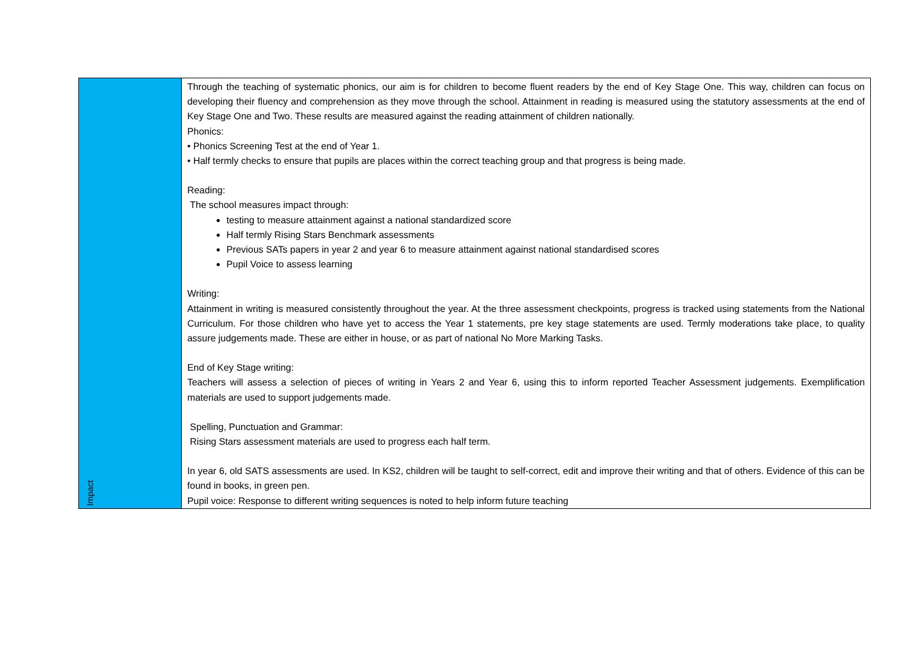| Impact | Through the teaching of systematic phonics, our aim is for children to become fluent readers by the end of Key Stage One. This way, children can focus on developing their fluency and comprehension as they move through the school. Attainment in reading is measured using the statutory assessments at the end of Key Stage One and Two. These results are measured against the reading attainment of children nationally. Phonics: • Phonics Screening Test at the end of Year 1. • Half termly checks to ensure that pupils are places within the correct teaching group and that progress is being made. Reading: The school measures impact through: testing to measure attainment against a national standardized score Half termly Rising Stars Benchmark assessments Previous SATs papers in year 2 and year 6 to measure attainment against national standardised scores Pupil Voice to assess learning Writing: Attainment in writing is measured consistently throughout the year. At the three assessment checkpoints, progress is tracked using statements from the National Curriculum. For those children who have yet to access the Year 1 statements, pre key stage statements are used. Termly moderations take place, to quality assure judgements made. These are either in house, or as part of national No More Marking Tasks. End of Key Stage writing: Teachers will assess a selection of pieces of writing in Years 2 and Year 6, using this to inform reported Teacher Assessment judgements. Exemplification materials are used to support judgements made. Spelling, Punctuation and Grammar: Rising Stars assessment materials are used to progress each half term. In year 6, old SATS assessments are used. In KS2, children will be taught to self-correct, edit and improve their writing and that of others. Evidence of this can be found in books, in green pen. Pupil voice: Response to different writing sequences is noted to help inform future teaching |